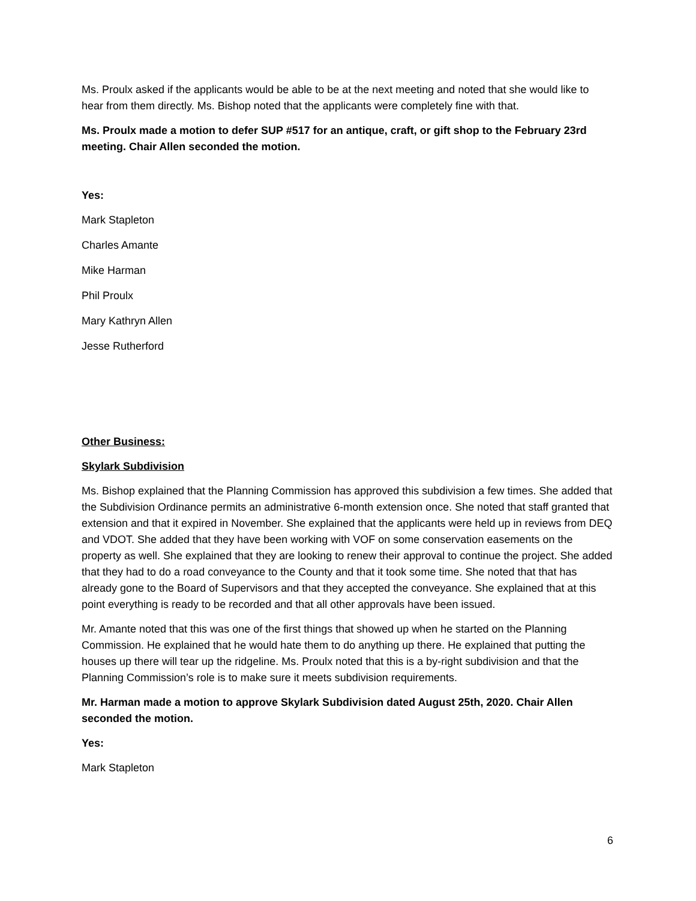Ms. Proulx asked if the applicants would be able to be at the next meeting and noted that she would like to hear from them directly. Ms. Bishop noted that the applicants were completely fine with that.
Ms. Proulx made a motion to defer SUP #517 for an antique, craft, or gift shop to the February 23rd meeting. Chair Allen seconded the motion.
Yes:
Mark Stapleton
Charles Amante
Mike Harman
Phil Proulx
Mary Kathryn Allen
Jesse Rutherford
Other Business:
Skylark Subdivision
Ms. Bishop explained that the Planning Commission has approved this subdivision a few times. She added that the Subdivision Ordinance permits an administrative 6-month extension once. She noted that staff granted that extension and that it expired in November. She explained that the applicants were held up in reviews from DEQ and VDOT. She added that they have been working with VOF on some conservation easements on the property as well. She explained that they are looking to renew their approval to continue the project. She added that they had to do a road conveyance to the County and that it took some time. She noted that that has already gone to the Board of Supervisors and that they accepted the conveyance. She explained that at this point everything is ready to be recorded and that all other approvals have been issued.
Mr. Amante noted that this was one of the first things that showed up when he started on the Planning Commission. He explained that he would hate them to do anything up there. He explained that putting the houses up there will tear up the ridgeline. Ms. Proulx noted that this is a by-right subdivision and that the Planning Commission’s role is to make sure it meets subdivision requirements.
Mr. Harman made a motion to approve Skylark Subdivision dated August 25th, 2020. Chair Allen seconded the motion.
Yes:
Mark Stapleton
6